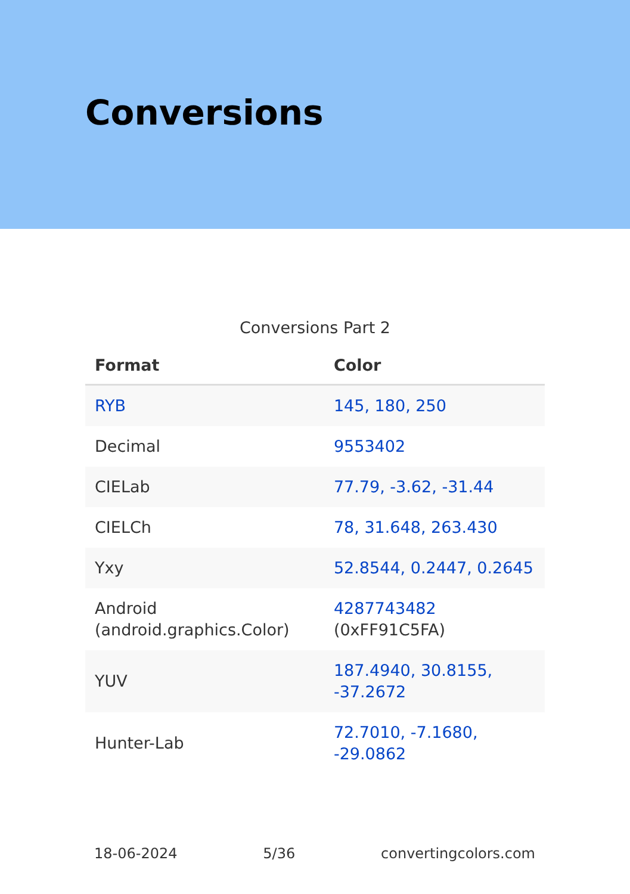Conversions
Conversions Part 2
| Format | Color |
| --- | --- |
| RYB | 145, 180, 250 |
| Decimal | 9553402 |
| CIELab | 77.79, -3.62, -31.44 |
| CIELCh | 78, 31.648, 263.430 |
| Yxy | 52.8544, 0.2447, 0.2645 |
| Android (android.graphics.Color) | 4287743482 (0xFF91C5FA) |
| YUV | 187.4940, 30.8155, -37.2672 |
| Hunter-Lab | 72.7010, -7.1680, -29.0862 |
18-06-2024 5/36 convertingcolors.com